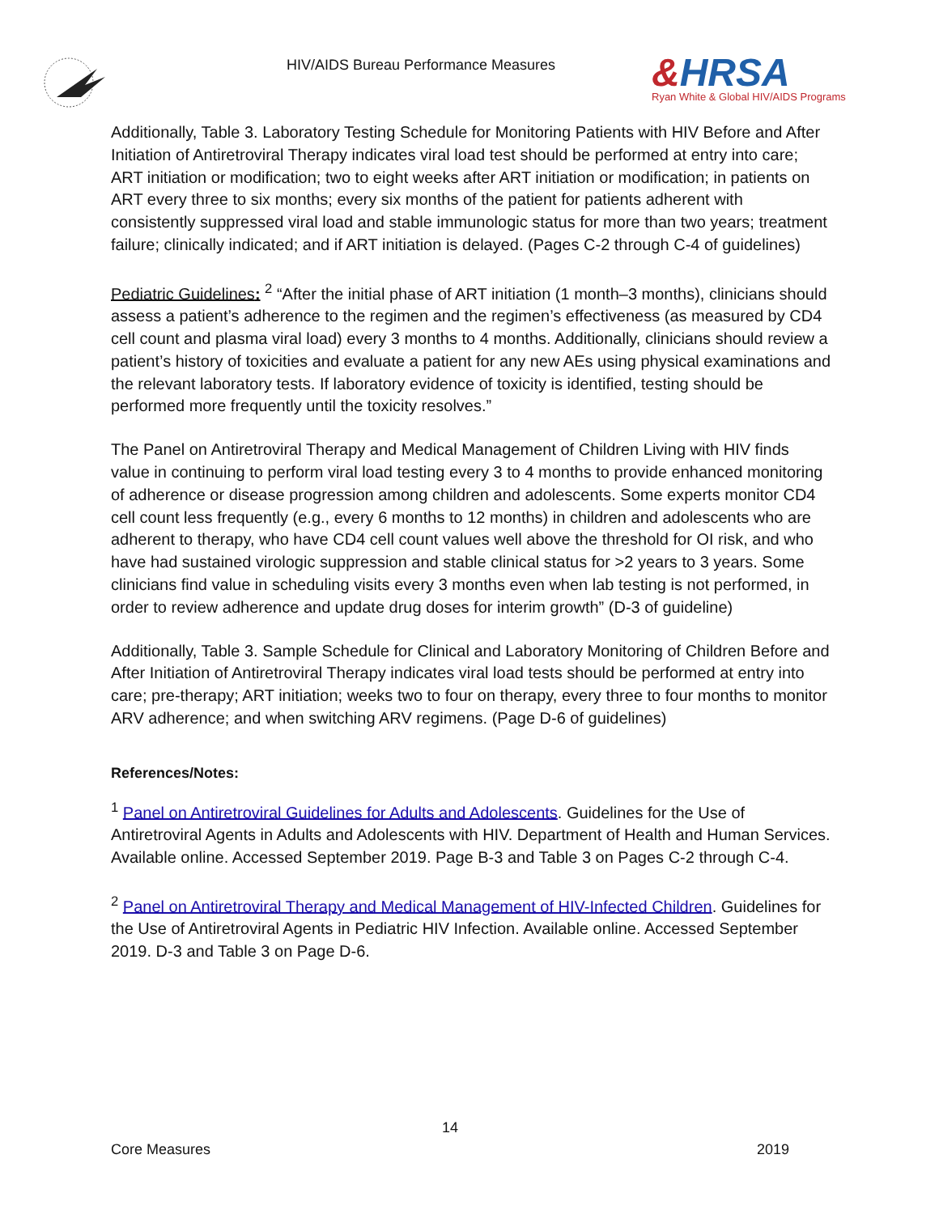HIV/AIDS Bureau Performance Measures
&HRSA
Ryan White & Global HIV/AIDS Programs
Additionally, Table 3. Laboratory Testing Schedule for Monitoring Patients with HIV Before and After Initiation of Antiretroviral Therapy indicates viral load test should be performed at entry into care; ART initiation or modification; two to eight weeks after ART initiation or modification; in patients on ART every three to six months; every six months of the patient for patients adherent with consistently suppressed viral load and stable immunologic status for more than two years; treatment failure; clinically indicated; and if ART initiation is delayed. (Pages C-2 through C-4 of guidelines)
Pediatric Guidelines: <sup>2</sup> “After the initial phase of ART initiation (1 month–3 months), clinicians should assess a patient’s adherence to the regimen and the regimen’s effectiveness (as measured by CD4 cell count and plasma viral load) every 3 months to 4 months. Additionally, clinicians should review a patient’s history of toxicities and evaluate a patient for any new AEs using physical examinations and the relevant laboratory tests. If laboratory evidence of toxicity is identified, testing should be performed more frequently until the toxicity resolves.”
The Panel on Antiretroviral Therapy and Medical Management of Children Living with HIV finds value in continuing to perform viral load testing every 3 to 4 months to provide enhanced monitoring of adherence or disease progression among children and adolescents. Some experts monitor CD4 cell count less frequently (e.g., every 6 months to 12 months) in children and adolescents who are adherent to therapy, who have CD4 cell count values well above the threshold for OI risk, and who have had sustained virologic suppression and stable clinical status for >2 years to 3 years. Some clinicians find value in scheduling visits every 3 months even when lab testing is not performed, in order to review adherence and update drug doses for interim growth” (D-3 of guideline)
Additionally, Table 3. Sample Schedule for Clinical and Laboratory Monitoring of Children Before and After Initiation of Antiretroviral Therapy indicates viral load tests should be performed at entry into care; pre-therapy; ART initiation; weeks two to four on therapy, every three to four months to monitor ARV adherence; and when switching ARV regimens. (Page D-6 of guidelines)
References/Notes:
<sup>1</sup> Panel on Antiretroviral Guidelines for Adults and Adolescents. Guidelines for the Use of Antiretroviral Agents in Adults and Adolescents with HIV. Department of Health and Human Services. Available online. Accessed September 2019. Page B-3 and Table 3 on Pages C-2 through C-4.
<sup>2</sup> Panel on Antiretroviral Therapy and Medical Management of HIV-Infected Children. Guidelines for the Use of Antiretroviral Agents in Pediatric HIV Infection. Available online. Accessed September 2019. D-3 and Table 3 on Page D-6.
14
Core Measures 2019